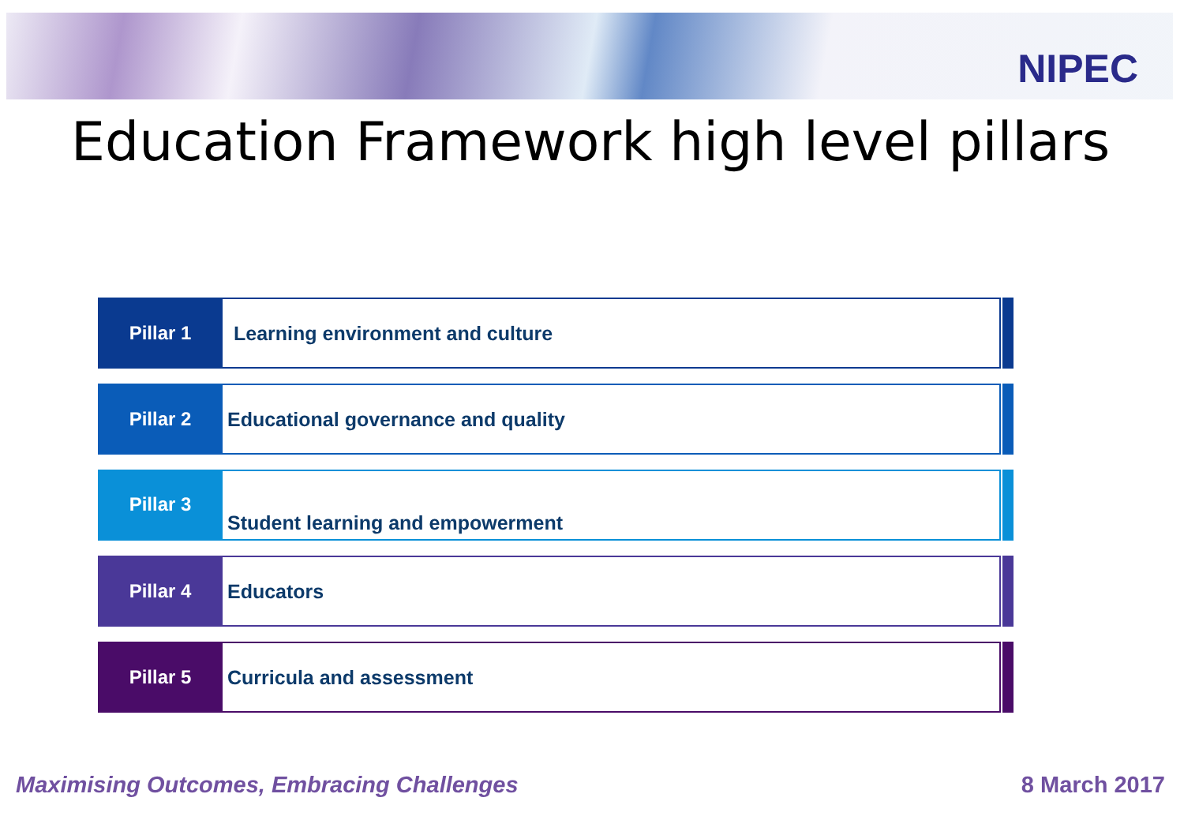NIPEC
Education Framework high level pillars
Pillar 1 Learning environment and culture
Pillar 2 Educational governance and quality
Pillar 3
Student learning and empowerment
Pillar 4 Educators
Pillar 5 Curricula and assessment
Maximising Outcomes, Embracing Challenges
8 March 2017